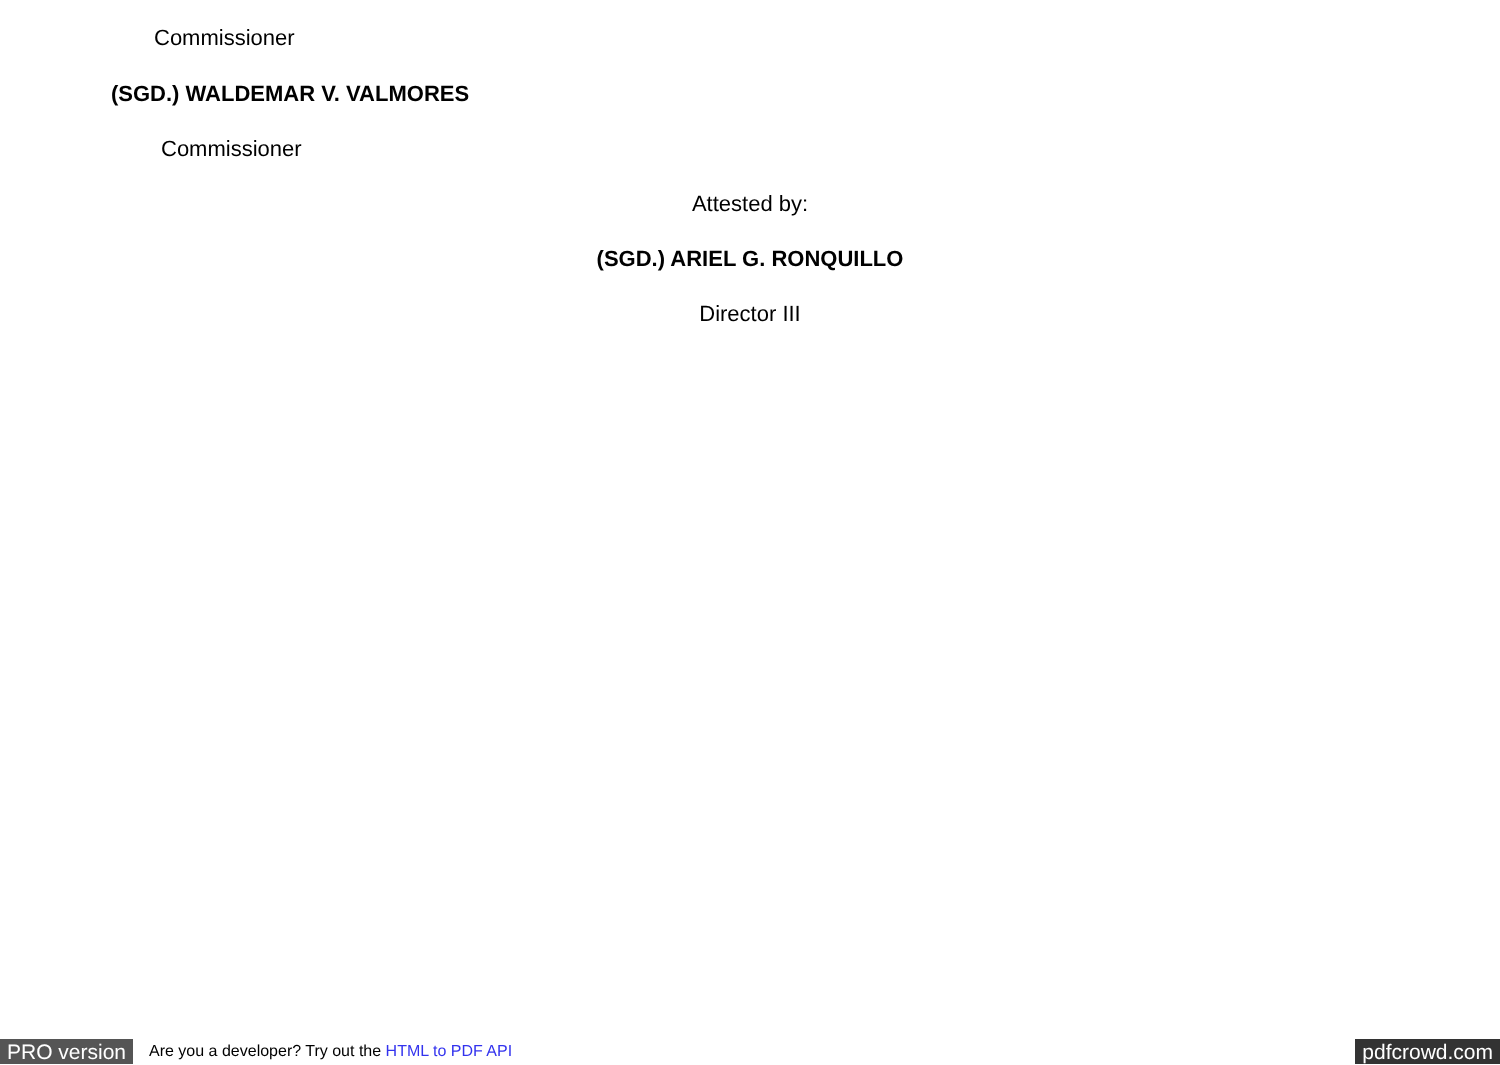Commissioner
(SGD.) WALDEMAR V. VALMORES
Commissioner
Attested by:
(SGD.) ARIEL G. RONQUILLO
Director III
PRO version Are you a developer? Try out the HTML to PDF API pdfcrowd.com